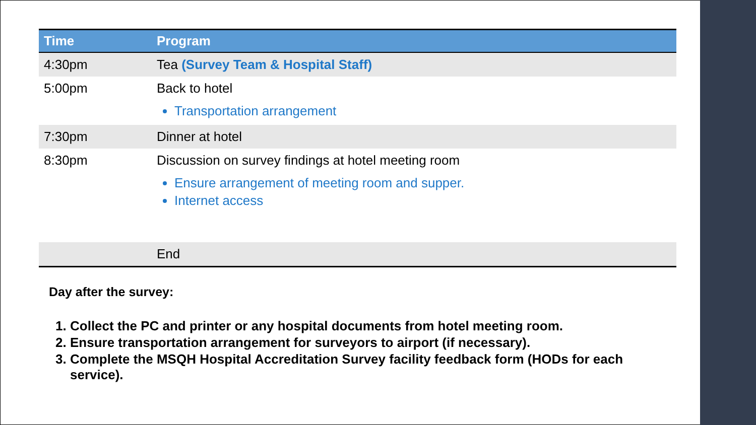| Time | Program |
| --- | --- |
| 4:30pm | Tea (Survey Team & Hospital Staff) |
| 5:00pm | Back to hotel Transportation arrangement |
| 7:30pm | Dinner at hotel |
| 8:30pm | Discussion on survey findings at hotel meeting room Ensure arrangement of meeting room and supper. Internet access |
| | End |
Day after the survey:
1. Collect the PC and printer or any hospital documents from hotel meeting room.
2. Ensure transportation arrangement for surveyors to airport (if necessary).
3. Complete the MSQH Hospital Accreditation Survey facility feedback form (HODs for each service).